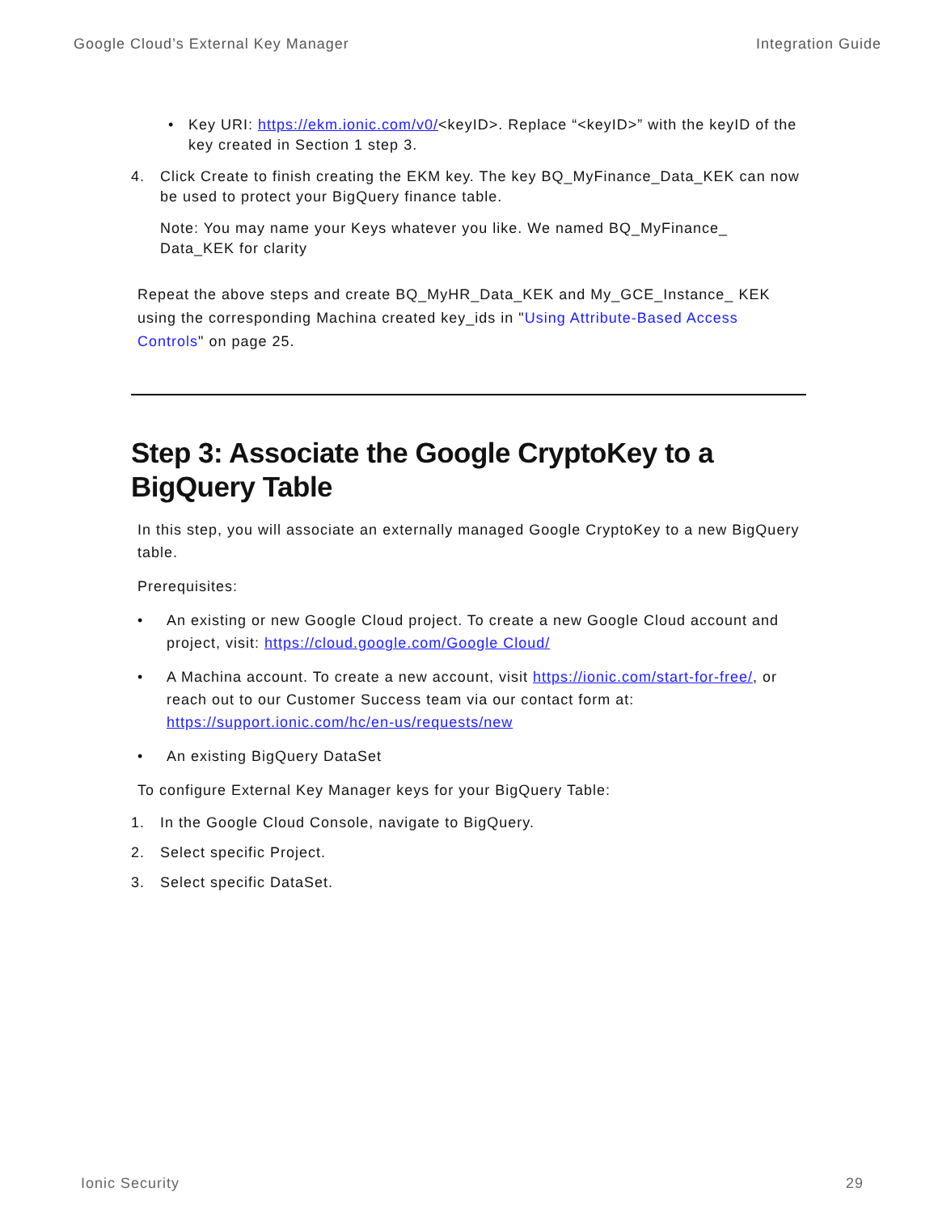Google Cloud’s External Key Manager Integration Guide
• Key URI: https://ekm.ionic.com/v0/<keyID>. Replace “<keyID>” with the keyID of the key created in Section 1 step 3.
4. Click Create to finish creating the EKM key. The key BQ_MyFinance_Data_KEK can now be used to protect your BigQuery finance table.
Note: You may name your Keys whatever you like. We named BQ_MyFinance_ Data_KEK for clarity
Repeat the above steps and create BQ_MyHR_Data_KEK and My_GCE_Instance_ KEK using the corresponding Machina created key_ids in "Using Attribute-Based Access Controls" on page 25.
Step 3: Associate the Google CryptoKey to a BigQuery Table
In this step, you will associate an externally managed Google CryptoKey to a new BigQuery table.
Prerequisites:
• An existing or new Google Cloud project. To create a new Google Cloud account and project, visit: https://cloud.google.com/Google Cloud/
• A Machina account. To create a new account, visit https://ionic.com/start-for-free/, or reach out to our Customer Success team via our contact form at: https://support.ionic.com/hc/en-us/requests/new
• An existing BigQuery DataSet
To configure External Key Manager keys for your BigQuery Table:
1. In the Google Cloud Console, navigate to BigQuery.
2. Select specific Project.
3. Select specific DataSet.
Ionic Security 29